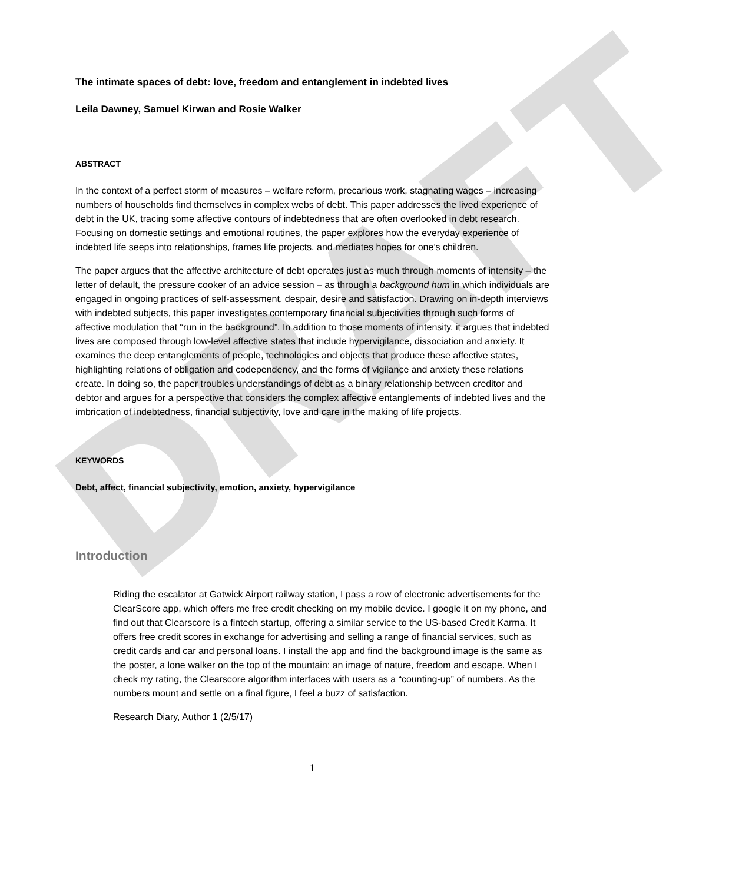DRAFT
The intimate spaces of debt: love, freedom and entanglement in indebted lives
Leila Dawney, Samuel Kirwan and Rosie Walker
ABSTRACT
In the context of a perfect storm of measures – welfare reform, precarious work, stagnating wages – increasing numbers of households find themselves in complex webs of debt. This paper addresses the lived experience of debt in the UK, tracing some affective contours of indebtedness that are often overlooked in debt research. Focusing on domestic settings and emotional routines, the paper explores how the everyday experience of indebted life seeps into relationships, frames life projects, and mediates hopes for one’s children.
The paper argues that the affective architecture of debt operates just as much through moments of intensity – the letter of default, the pressure cooker of an advice session – as through a background hum in which individuals are engaged in ongoing practices of self-assessment, despair, desire and satisfaction. Drawing on in-depth interviews with indebted subjects, this paper investigates contemporary financial subjectivities through such forms of affective modulation that “run in the background”. In addition to those moments of intensity, it argues that indebted lives are composed through low-level affective states that include hypervigilance, dissociation and anxiety. It examines the deep entanglements of people, technologies and objects that produce these affective states, highlighting relations of obligation and codependency, and the forms of vigilance and anxiety these relations create. In doing so, the paper troubles understandings of debt as a binary relationship between creditor and debtor and argues for a perspective that considers the complex affective entanglements of indebted lives and the imbrication of indebtedness, financial subjectivity, love and care in the making of life projects.
KEYWORDS
Debt, affect, financial subjectivity, emotion, anxiety, hypervigilance
Introduction
Riding the escalator at Gatwick Airport railway station, I pass a row of electronic advertisements for the ClearScore app, which offers me free credit checking on my mobile device. I google it on my phone, and find out that Clearscore is a fintech startup, offering a similar service to the US-based Credit Karma. It offers free credit scores in exchange for advertising and selling a range of financial services, such as credit cards and car and personal loans. I install the app and find the background image is the same as the poster, a lone walker on the top of the mountain: an image of nature, freedom and escape. When I check my rating, the Clearscore algorithm interfaces with users as a “counting-up” of numbers. As the numbers mount and settle on a final figure, I feel a buzz of satisfaction.
Research Diary, Author 1 (2/5/17)
1